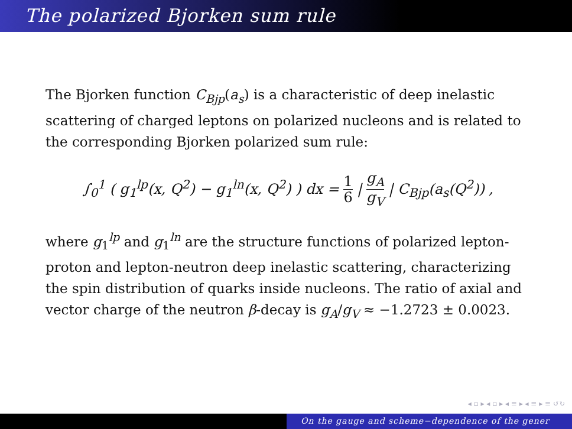The polarized Bjorken sum rule
The Bjorken function C<sub>Bjp</sub>(a<sub>s</sub>) is a characteristic of deep inelastic scattering of charged leptons on polarized nucleons and is related to the corresponding Bjorken polarized sum rule:
∫<sub>0</sub><sup>1</sup> ( g<sub>1</sub><sup>lp</sup>(x, Q<sup>2</sup>) − g<sub>1</sub><sup>ln</sup>(x, Q<sup>2</sup>) ) dx = 1 6 | g<sub>A</sub> g<sub>V</sub> | C<sub>Bjp</sub>(a<sub>s</sub>(Q<sup>2</sup>)) ,
where g<sub>1</sub><sup>lp</sup> and g<sub>1</sub><sup>ln</sup> are the structure functions of polarized lepton-proton and lepton-neutron deep inelastic scattering, characterizing the spin distribution of quarks inside nucleons. The ratio of axial and vector charge of the neutron β-decay is g<sub>A</sub>/g<sub>V</sub> ≈ −1.2723 ± 0.0023.
◂ ▫ ▸ ◂ ▫ ▸ ◂ ≡ ▸ ◂ ≡ ▸ ≡ ↺↻
On the gauge and scheme−dependence of the gener